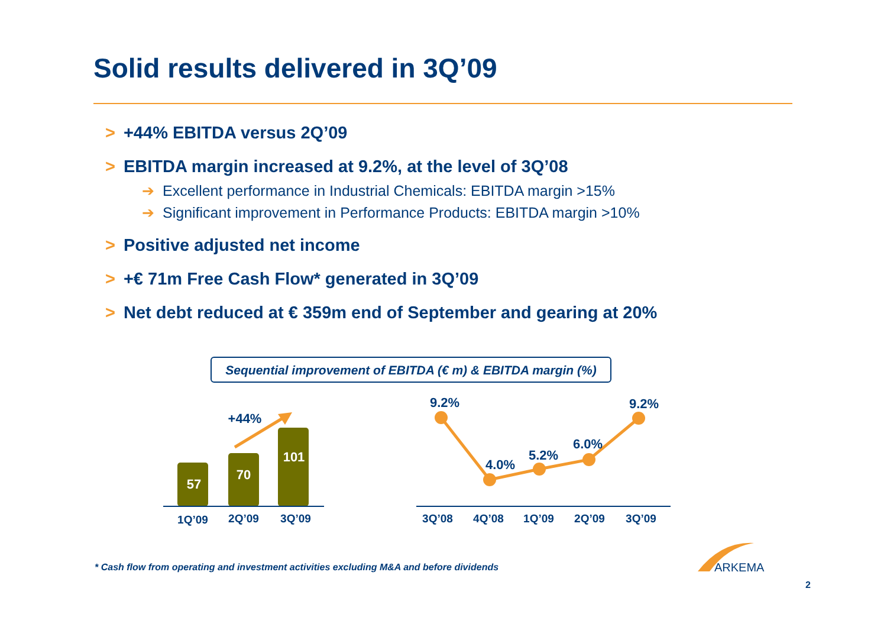Solid results delivered in 3Q’09
> +44% EBITDA versus 2Q’09
> EBITDA margin increased at 9.2%, at the level of 3Q’08
➔ Excellent performance in Industrial Chemicals: EBITDA margin >15%
➔ Significant improvement in Performance Products: EBITDA margin >10%
> Positive adjusted net income
> +€ 71m Free Cash Flow* generated in 3Q’09
> Net debt reduced at € 359m end of September and gearing at 20%
Sequential improvement of EBITDA (€ m) & EBITDA margin (%)
57
70
101
+44%
1Q’09
2Q’09
3Q’09
3Q’08
4Q’08
1Q’09
2Q’09
3Q’09
9.2%
4.0%
5.2%
6.0%
9.2%
ARKEMA
* Cash flow from operating and investment activities excluding M&A and before dividends
2